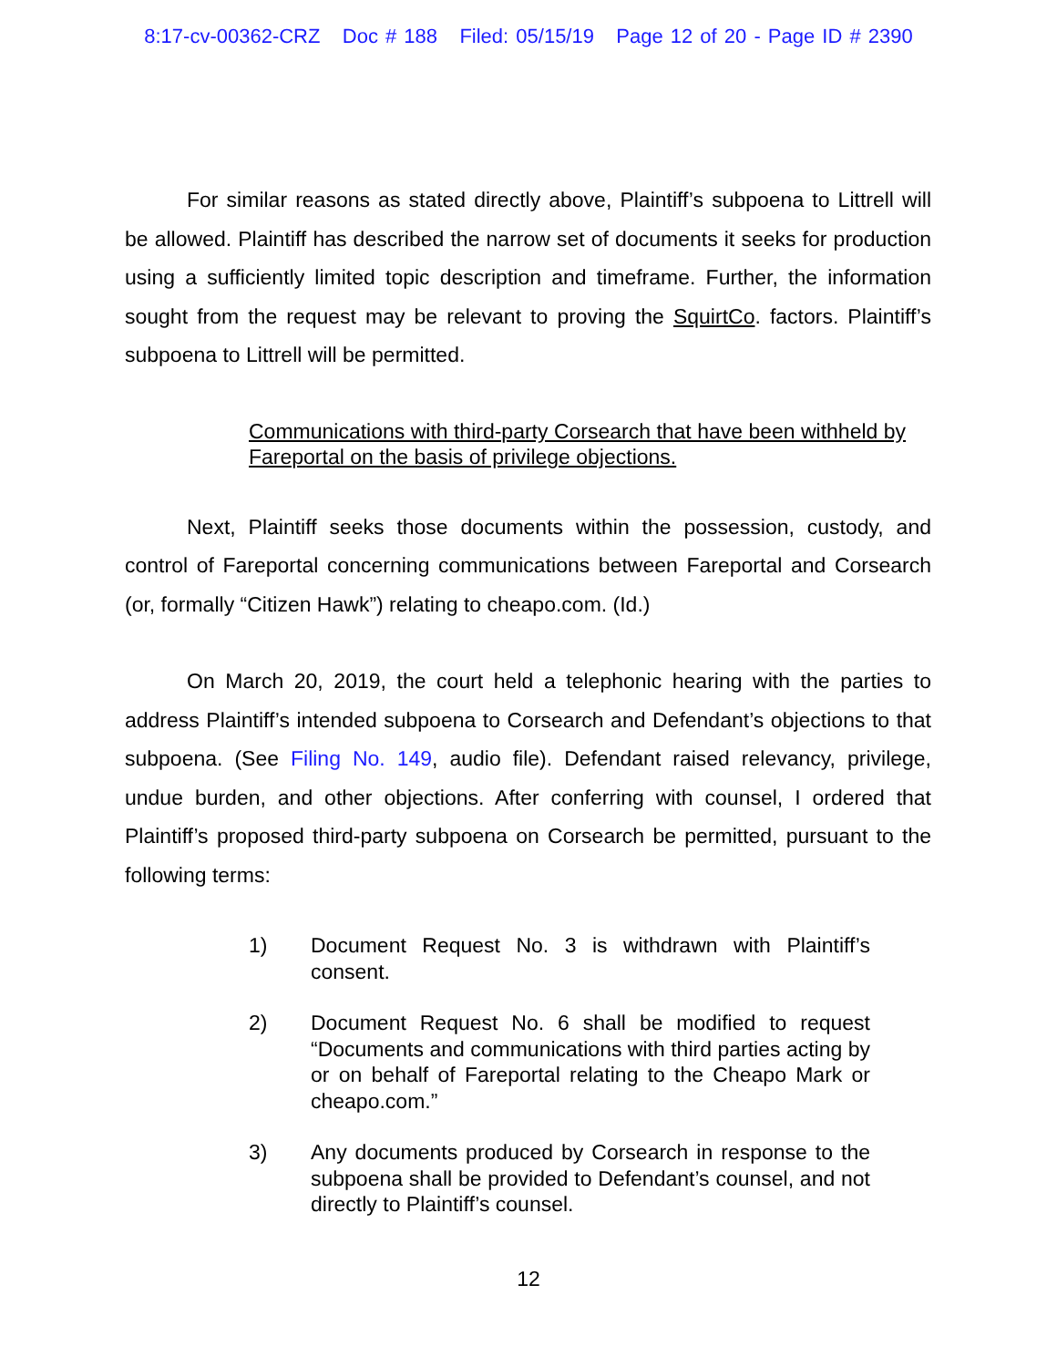8:17-cv-00362-CRZ Doc # 188 Filed: 05/15/19 Page 12 of 20 - Page ID # 2390
For similar reasons as stated directly above, Plaintiff’s subpoena to Littrell will be allowed. Plaintiff has described the narrow set of documents it seeks for production using a sufficiently limited topic description and timeframe. Further, the information sought from the request may be relevant to proving the SquirtCo. factors. Plaintiff’s subpoena to Littrell will be permitted.
Communications with third-party Corsearch that have been withheld by Fareportal on the basis of privilege objections.
Next, Plaintiff seeks those documents within the possession, custody, and control of Fareportal concerning communications between Fareportal and Corsearch (or, formally “Citizen Hawk”) relating to cheapo.com. (Id.)
On March 20, 2019, the court held a telephonic hearing with the parties to address Plaintiff’s intended subpoena to Corsearch and Defendant’s objections to that subpoena. (See Filing No. 149, audio file). Defendant raised relevancy, privilege, undue burden, and other objections. After conferring with counsel, I ordered that Plaintiff’s proposed third-party subpoena on Corsearch be permitted, pursuant to the following terms:
1) Document Request No. 3 is withdrawn with Plaintiff’s consent.
2) Document Request No. 6 shall be modified to request “Documents and communications with third parties acting by or on behalf of Fareportal relating to the Cheapo Mark or cheapo.com.”
3) Any documents produced by Corsearch in response to the subpoena shall be provided to Defendant’s counsel, and not directly to Plaintiff’s counsel.
12